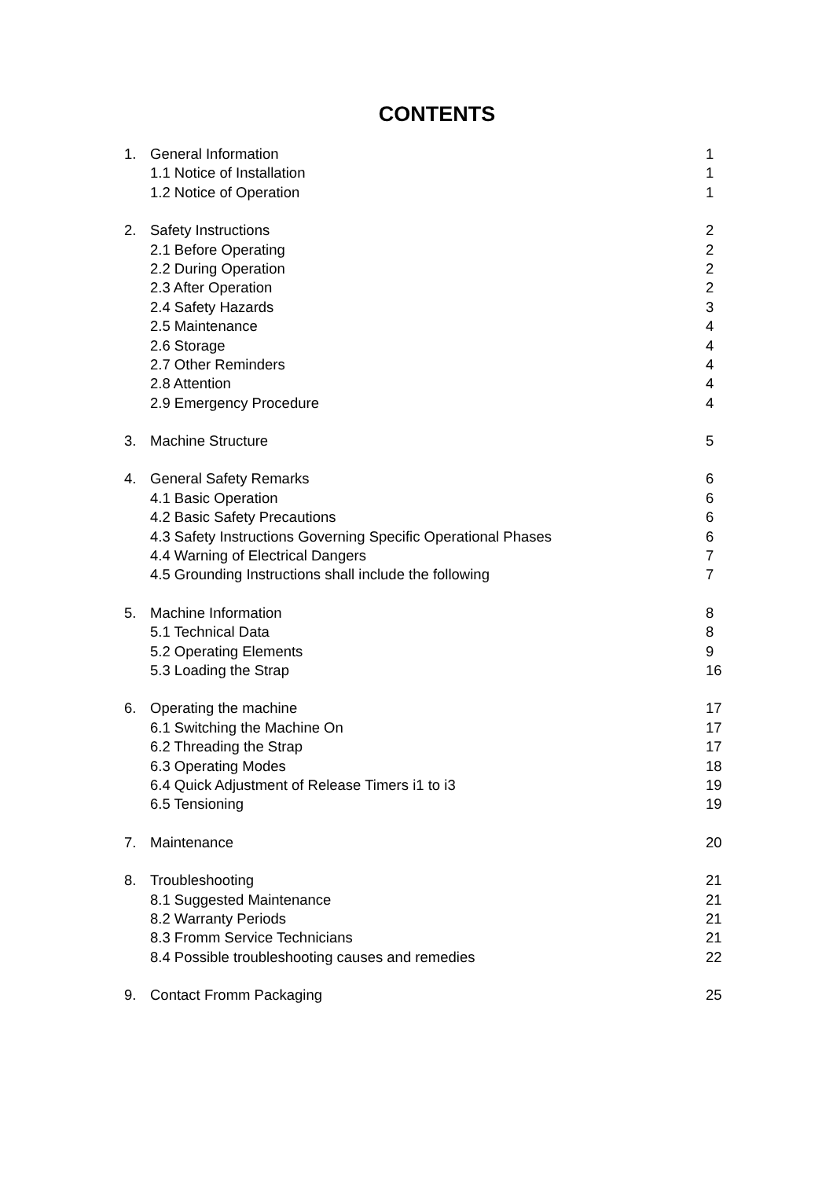CONTENTS
| 1. | General Information | 1 |
| | 1.1 Notice of Installation | 1 |
| | 1.2 Notice of Operation | 1 |
| 2. | Safety Instructions | 2 |
| | 2.1 Before Operating | 2 |
| | 2.2 During Operation | 2 |
| | 2.3 After Operation | 2 |
| | 2.4 Safety Hazards | 3 |
| | 2.5 Maintenance | 4 |
| | 2.6 Storage | 4 |
| | 2.7 Other Reminders | 4 |
| | 2.8 Attention | 4 |
| | 2.9 Emergency Procedure | 4 |
| 3. | Machine Structure | 5 |
| 4. | General Safety Remarks | 6 |
| | 4.1 Basic Operation | 6 |
| | 4.2 Basic Safety Precautions | 6 |
| | 4.3 Safety Instructions Governing Specific Operational Phases | 6 |
| | 4.4 Warning of Electrical Dangers | 7 |
| | 4.5 Grounding Instructions shall include the following | 7 |
| 5. | Machine Information | 8 |
| | 5.1 Technical Data | 8 |
| | 5.2 Operating Elements | 9 |
| | 5.3 Loading the Strap | 16 |
| 6. | Operating the machine | 17 |
| | 6.1 Switching the Machine On | 17 |
| | 6.2 Threading the Strap | 17 |
| | 6.3 Operating Modes | 18 |
| | 6.4 Quick Adjustment of Release Timers i1 to i3 | 19 |
| | 6.5 Tensioning | 19 |
| 7. | Maintenance | 20 |
| 8. | Troubleshooting | 21 |
| | 8.1 Suggested Maintenance | 21 |
| | 8.2 Warranty Periods | 21 |
| | 8.3 Fromm Service Technicians | 21 |
| | 8.4 Possible troubleshooting causes and remedies | 22 |
| 9. | Contact Fromm Packaging | 25 |